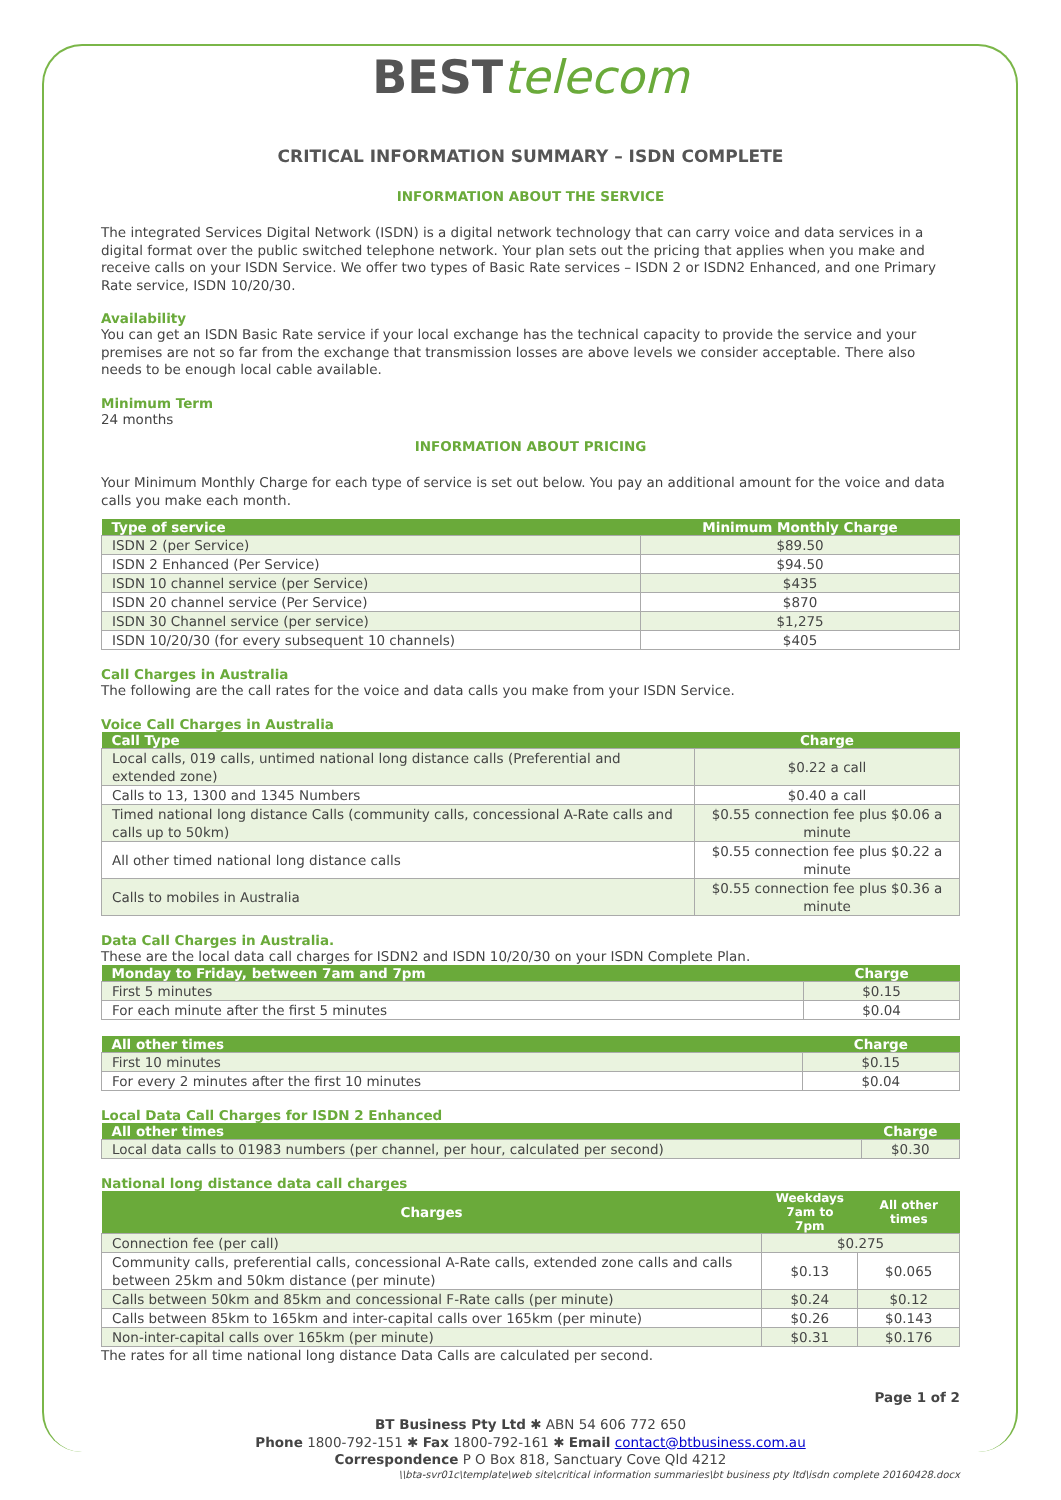BEST telecom
CRITICAL INFORMATION SUMMARY – ISDN COMPLETE
INFORMATION ABOUT THE SERVICE
The integrated Services Digital Network (ISDN) is a digital network technology that can carry voice and data services in a digital format over the public switched telephone network. Your plan sets out the pricing that applies when you make and receive calls on your ISDN Service. We offer two types of Basic Rate services – ISDN 2 or ISDN2 Enhanced, and one Primary Rate service, ISDN 10/20/30.
Availability
You can get an ISDN Basic Rate service if your local exchange has the technical capacity to provide the service and your premises are not so far from the exchange that transmission losses are above levels we consider acceptable. There also needs to be enough local cable available.
Minimum Term
24 months
INFORMATION ABOUT PRICING
Your Minimum Monthly Charge for each type of service is set out below. You pay an additional amount for the voice and data calls you make each month.
| Type of service | Minimum Monthly Charge |
| --- | --- |
| ISDN 2 (per Service) | $89.50 |
| ISDN 2 Enhanced (Per Service) | $94.50 |
| ISDN 10 channel service (per Service) | $435 |
| ISDN 20 channel service (Per Service) | $870 |
| ISDN 30 Channel service (per service) | $1,275 |
| ISDN 10/20/30 (for every subsequent 10 channels) | $405 |
Call Charges in Australia
The following are the call rates for the voice and data calls you make from your ISDN Service.
Voice Call Charges in Australia
| Call Type | Charge |
| --- | --- |
| Local calls, 019 calls, untimed national long distance calls (Preferential and extended zone) | $0.22 a call |
| Calls to 13, 1300 and 1345 Numbers | $0.40 a call |
| Timed national long distance Calls (community calls, concessional A-Rate calls and calls up to 50km) | $0.55 connection fee plus $0.06 a minute |
| All other timed national long distance calls | $0.55 connection fee plus $0.22 a minute |
| Calls to mobiles in Australia | $0.55 connection fee plus $0.36 a minute |
Data Call Charges in Australia.
These are the local data call charges for ISDN2 and ISDN 10/20/30 on your ISDN Complete Plan.
| Monday to Friday, between 7am and 7pm | Charge |
| --- | --- |
| First 5 minutes | $0.15 |
| For each minute after the first 5 minutes | $0.04 |
| All other times | Charge |
| --- | --- |
| First 10 minutes | $0.15 |
| For every 2 minutes after the first 10 minutes | $0.04 |
Local Data Call Charges for ISDN 2 Enhanced
| All other times | Charge |
| --- | --- |
| Local data calls to 01983 numbers (per channel, per hour, calculated per second) | $0.30 |
National long distance data call charges
| Charges | Weekdays 7am to 7pm | All other times |
| --- | --- | --- |
| Connection fee (per call) | $0.275 | |
| Community calls, preferential calls, concessional A-Rate calls, extended zone calls and calls between 25km and 50km distance (per minute) | $0.13 | $0.065 |
| Calls between 50km and 85km and concessional F-Rate calls (per minute) | $0.24 | $0.12 |
| Calls between 85km to 165km and inter-capital calls over 165km (per minute) | $0.26 | $0.143 |
| Non-inter-capital calls over 165km (per minute) | $0.31 | $0.176 |
The rates for all time national long distance Data Calls are calculated per second.
Page 1 of 2
BT Business Pty Ltd ✱ ABN 54 606 772 650
Phone 1800-792-151 ✱ Fax 1800-792-161 ✱ Email contact@btbusiness.com.au
Correspondence P O Box 818, Sanctuary Cove Qld 4212
\\bta-svr01c\template\web site\critical information summaries\bt business pty ltd\isdn complete 20160428.docx